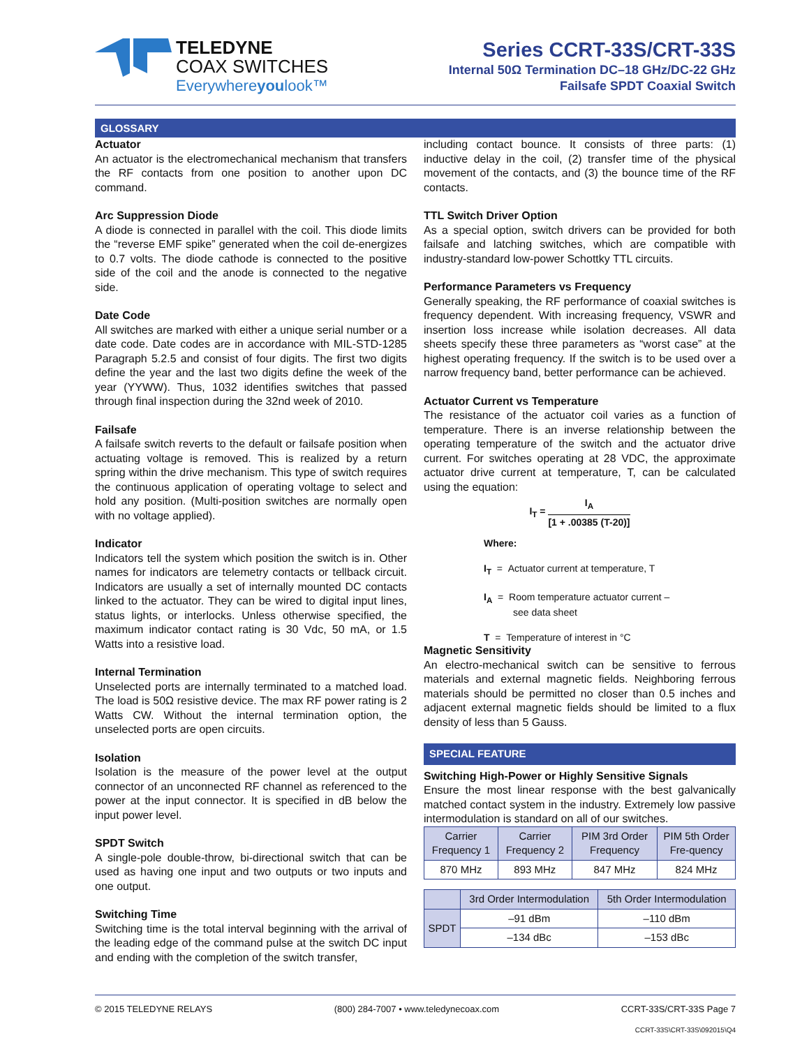TELEDYNE
COAX SWITCHES
Everywhereyoulook™
Series CCRT-33S/CRT-33S
Internal 50Ω Termination DC–18 GHz/DC-22 GHz
Failsafe SPDT Coaxial Switch
GLOSSARY
Actuator
An actuator is the electromechanical mechanism that transfers the RF contacts from one position to another upon DC command.
Arc Suppression Diode
A diode is connected in parallel with the coil. This diode limits the “reverse EMF spike” generated when the coil de-energizes to 0.7 volts. The diode cathode is connected to the positive side of the coil and the anode is connected to the negative side.
Date Code
All switches are marked with either a unique serial number or a date code. Date codes are in accordance with MIL-STD-1285 Paragraph 5.2.5 and consist of four digits. The first two digits define the year and the last two digits define the week of the year (YYWW). Thus, 1032 identifies switches that passed through final inspection during the 32nd week of 2010.
Failsafe
A failsafe switch reverts to the default or failsafe position when actuating voltage is removed. This is realized by a return spring within the drive mechanism. This type of switch requires the continuous application of operating voltage to select and hold any position. (Multi-position switches are normally open with no voltage applied).
Indicator
Indicators tell the system which position the switch is in. Other names for indicators are telemetry contacts or tellback circuit. Indicators are usually a set of internally mounted DC contacts linked to the actuator. They can be wired to digital input lines, status lights, or interlocks. Unless otherwise specified, the maximum indicator contact rating is 30 Vdc, 50 mA, or 1.5 Watts into a resistive load.
Internal Termination
Unselected ports are internally terminated to a matched load. The load is 50Ω resistive device. The max RF power rating is 2 Watts CW. Without the internal termination option, the unselected ports are open circuits.
Isolation
Isolation is the measure of the power level at the output connector of an unconnected RF channel as referenced to the power at the input connector. It is specified in dB below the input power level.
SPDT Switch
A single-pole double-throw, bi-directional switch that can be used as having one input and two outputs or two inputs and one output.
Switching Time
Switching time is the total interval beginning with the arrival of the leading edge of the command pulse at the switch DC input and ending with the completion of the switch transfer,
including contact bounce. It consists of three parts: (1) inductive delay in the coil, (2) transfer time of the physical movement of the contacts, and (3) the bounce time of the RF contacts.
TTL Switch Driver Option
As a special option, switch drivers can be provided for both failsafe and latching switches, which are compatible with industry-standard low-power Schottky TTL circuits.
Performance Parameters vs Frequency
Generally speaking, the RF performance of coaxial switches is frequency dependent. With increasing frequency, VSWR and insertion loss increase while isolation decreases. All data sheets specify these three parameters as “worst case” at the highest operating frequency. If the switch is to be used over a narrow frequency band, better performance can be achieved.
Actuator Current vs Temperature
The resistance of the actuator coil varies as a function of temperature. There is an inverse relationship between the operating temperature of the switch and the actuator drive current. For switches operating at 28 VDC, the approximate actuator drive current at temperature, T, can be calculated using the equation:
I<sub>T</sub> = I<sub>A</sub> [1 + .00385 (T-20)]
Where:
I<sub>T</sub> = Actuator current at temperature, T
I<sub>A</sub> = Room temperature actuator current –
see data sheet
T = Temperature of interest in °C
Magnetic Sensitivity
An electro-mechanical switch can be sensitive to ferrous materials and external magnetic fields. Neighboring ferrous materials should be permitted no closer than 0.5 inches and adjacent external magnetic fields should be limited to a flux density of less than 5 Gauss.
SPECIAL FEATURE
Switching High-Power or Highly Sensitive Signals
Ensure the most linear response with the best galvanically matched contact system in the industry. Extremely low passive intermodulation is standard on all of our switches.
| Carrier Frequency 1 | Carrier Frequency 2 | PIM 3rd Order Frequency | PIM 5th Order Fre-quency |
| --- | --- | --- | --- |
| 870 MHz | 893 MHz | 847 MHz | 824 MHz |
| | 3rd Order Intermodulation | 5th Order Intermodulation |
| --- | --- | --- |
| SPDT | –91 dBm | –110 dBm |
| | –134 dBc | –153 dBc |
© 2015 TELEDYNE RELAYS (800) 284-7007 • www.teledynecoax.com CCRT-33S/CRT-33S Page 7
CCRT-33S\CRT-33S\092015\Q4